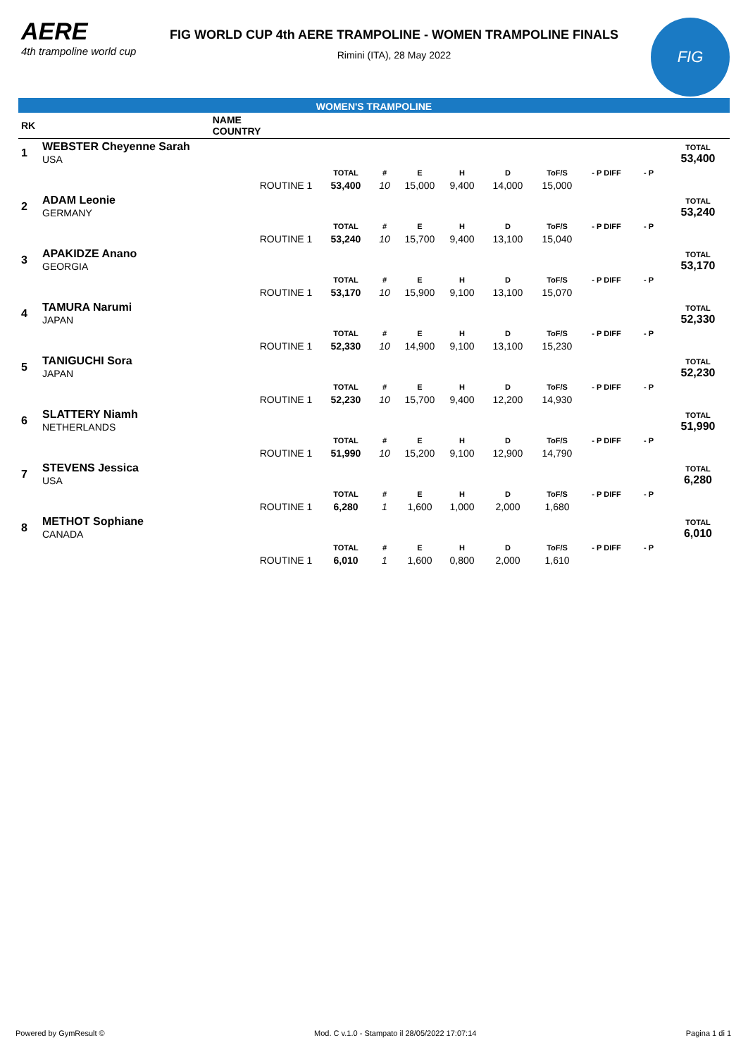AERE
4th trampoline world cup
FIG WORLD CUP 4th AERE TRAMPOLINE - WOMEN TRAMPOLINE FINALS
Rimini (ITA), 28 May 2022
FIG
WOMEN'S TRAMPOLINE
| RK | NAME COUNTRY |
| --- | --- |
| 1 | WEBSTER Cheyenne Sarah USA | | | | | | | | | | TOTAL 53,400 |
| | | | TOTAL | # | E | H | D | ToF/S | - P DIFF | - P | |
| | | ROUTINE 1 | 53,400 | 10 | 15,000 | 9,400 | 14,000 | 15,000 | | | |
| 2 | ADAM Leonie GERMANY | | | | | | | | | | TOTAL 53,240 |
| | | | TOTAL | # | E | H | D | ToF/S | - P DIFF | - P | |
| | | ROUTINE 1 | 53,240 | 10 | 15,700 | 9,400 | 13,100 | 15,040 | | | |
| 3 | APAKIDZE Anano GEORGIA | | | | | | | | | | TOTAL 53,170 |
| | | | TOTAL | # | E | H | D | ToF/S | - P DIFF | - P | |
| | | ROUTINE 1 | 53,170 | 10 | 15,900 | 9,100 | 13,100 | 15,070 | | | |
| 4 | TAMURA Narumi JAPAN | | | | | | | | | | TOTAL 52,330 |
| | | | TOTAL | # | E | H | D | ToF/S | - P DIFF | - P | |
| | | ROUTINE 1 | 52,330 | 10 | 14,900 | 9,100 | 13,100 | 15,230 | | | |
| 5 | TANIGUCHI Sora JAPAN | | | | | | | | | | TOTAL 52,230 |
| | | | TOTAL | # | E | H | D | ToF/S | - P DIFF | - P | |
| | | ROUTINE 1 | 52,230 | 10 | 15,700 | 9,400 | 12,200 | 14,930 | | | |
| 6 | SLATTERY Niamh NETHERLANDS | | | | | | | | | | TOTAL 51,990 |
| | | | TOTAL | # | E | H | D | ToF/S | - P DIFF | - P | |
| | | ROUTINE 1 | 51,990 | 10 | 15,200 | 9,100 | 12,900 | 14,790 | | | |
| 7 | STEVENS Jessica USA | | | | | | | | | | TOTAL 6,280 |
| | | | TOTAL | # | E | H | D | ToF/S | - P DIFF | - P | |
| | | ROUTINE 1 | 6,280 | 1 | 1,600 | 1,000 | 2,000 | 1,680 | | | |
| 8 | METHOT Sophiane CANADA | | | | | | | | | | TOTAL 6,010 |
| | | | TOTAL | # | E | H | D | ToF/S | - P DIFF | - P | |
| | | ROUTINE 1 | 6,010 | 1 | 1,600 | 0,800 | 2,000 | 1,610 | | | |
Powered by GymResult © Mod. C v.1.0 - Stampato il 28/05/2022 17:07:14 Pagina 1 di 1